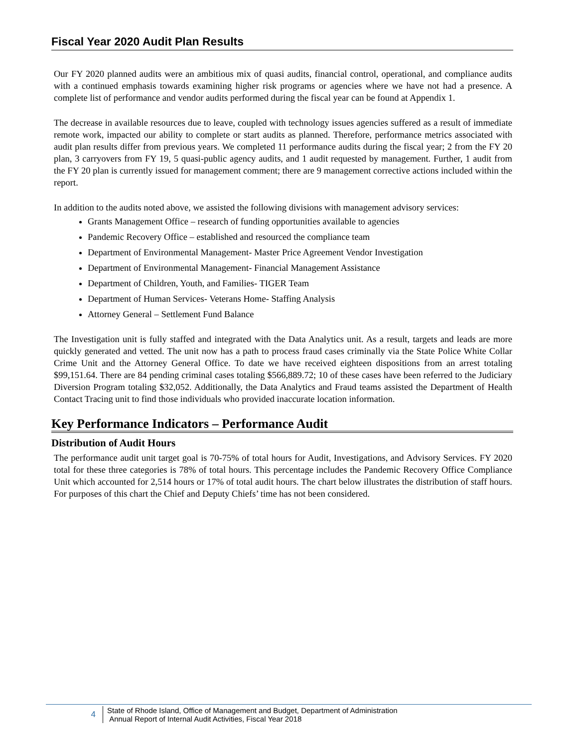Fiscal Year 2020 Audit Plan Results
Our FY 2020 planned audits were an ambitious mix of quasi audits, financial control, operational, and compliance audits with a continued emphasis towards examining higher risk programs or agencies where we have not had a presence. A complete list of performance and vendor audits performed during the fiscal year can be found at Appendix 1.
The decrease in available resources due to leave, coupled with technology issues agencies suffered as a result of immediate remote work, impacted our ability to complete or start audits as planned. Therefore, performance metrics associated with audit plan results differ from previous years. We completed 11 performance audits during the fiscal year; 2 from the FY 20 plan, 3 carryovers from FY 19, 5 quasi-public agency audits, and 1 audit requested by management. Further, 1 audit from the FY 20 plan is currently issued for management comment; there are 9 management corrective actions included within the report.
In addition to the audits noted above, we assisted the following divisions with management advisory services:
Grants Management Office – research of funding opportunities available to agencies
Pandemic Recovery Office – established and resourced the compliance team
Department of Environmental Management- Master Price Agreement Vendor Investigation
Department of Environmental Management- Financial Management Assistance
Department of Children, Youth, and Families- TIGER Team
Department of Human Services- Veterans Home- Staffing Analysis
Attorney General – Settlement Fund Balance
The Investigation unit is fully staffed and integrated with the Data Analytics unit. As a result, targets and leads are more quickly generated and vetted. The unit now has a path to process fraud cases criminally via the State Police White Collar Crime Unit and the Attorney General Office. To date we have received eighteen dispositions from an arrest totaling $99,151.64. There are 84 pending criminal cases totaling $566,889.72; 10 of these cases have been referred to the Judiciary Diversion Program totaling $32,052. Additionally, the Data Analytics and Fraud teams assisted the Department of Health Contact Tracing unit to find those individuals who provided inaccurate location information.
Key Performance Indicators – Performance Audit
Distribution of Audit Hours
The performance audit unit target goal is 70-75% of total hours for Audit, Investigations, and Advisory Services. FY 2020 total for these three categories is 78% of total hours. This percentage includes the Pandemic Recovery Office Compliance Unit which accounted for 2,514 hours or 17% of total audit hours. The chart below illustrates the distribution of staff hours. For purposes of this chart the Chief and Deputy Chiefs’ time has not been considered.
4
State of Rhode Island, Office of Management and Budget, Department of Administration
Annual Report of Internal Audit Activities, Fiscal Year 2018